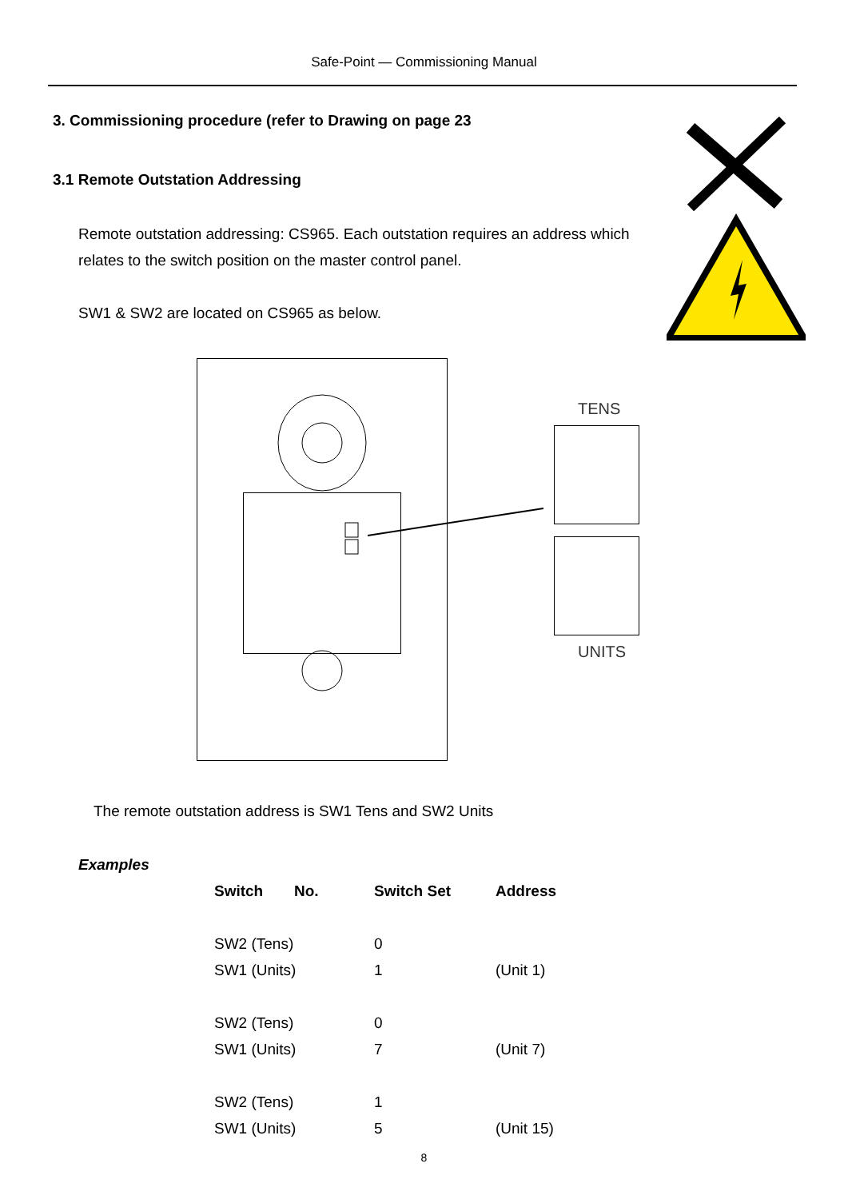Safe-Point — Commissioning Manual
3. Commissioning procedure (refer to Drawing on page 23
3.1 Remote Outstation Addressing
Remote outstation addressing: CS965. Each outstation requires an address which
relates to the switch position on the master control panel.
SW1 & SW2 are located on CS965 as below.
TENS
UNITS
The remote outstation address is SW1 Tens and SW2 Units
Examples
| Switch | No. | Switch Set | Address |
| --- | --- | --- | --- |
| SW2 (Tens) | | 0 | |
| SW1 (Units) | | 1 | (Unit 1) |
| SW2 (Tens) | | 0 | |
| SW1 (Units) | | 7 | (Unit 7) |
| SW2 (Tens) | | 1 | |
| SW1 (Units) | | 5 | (Unit 15) |
8